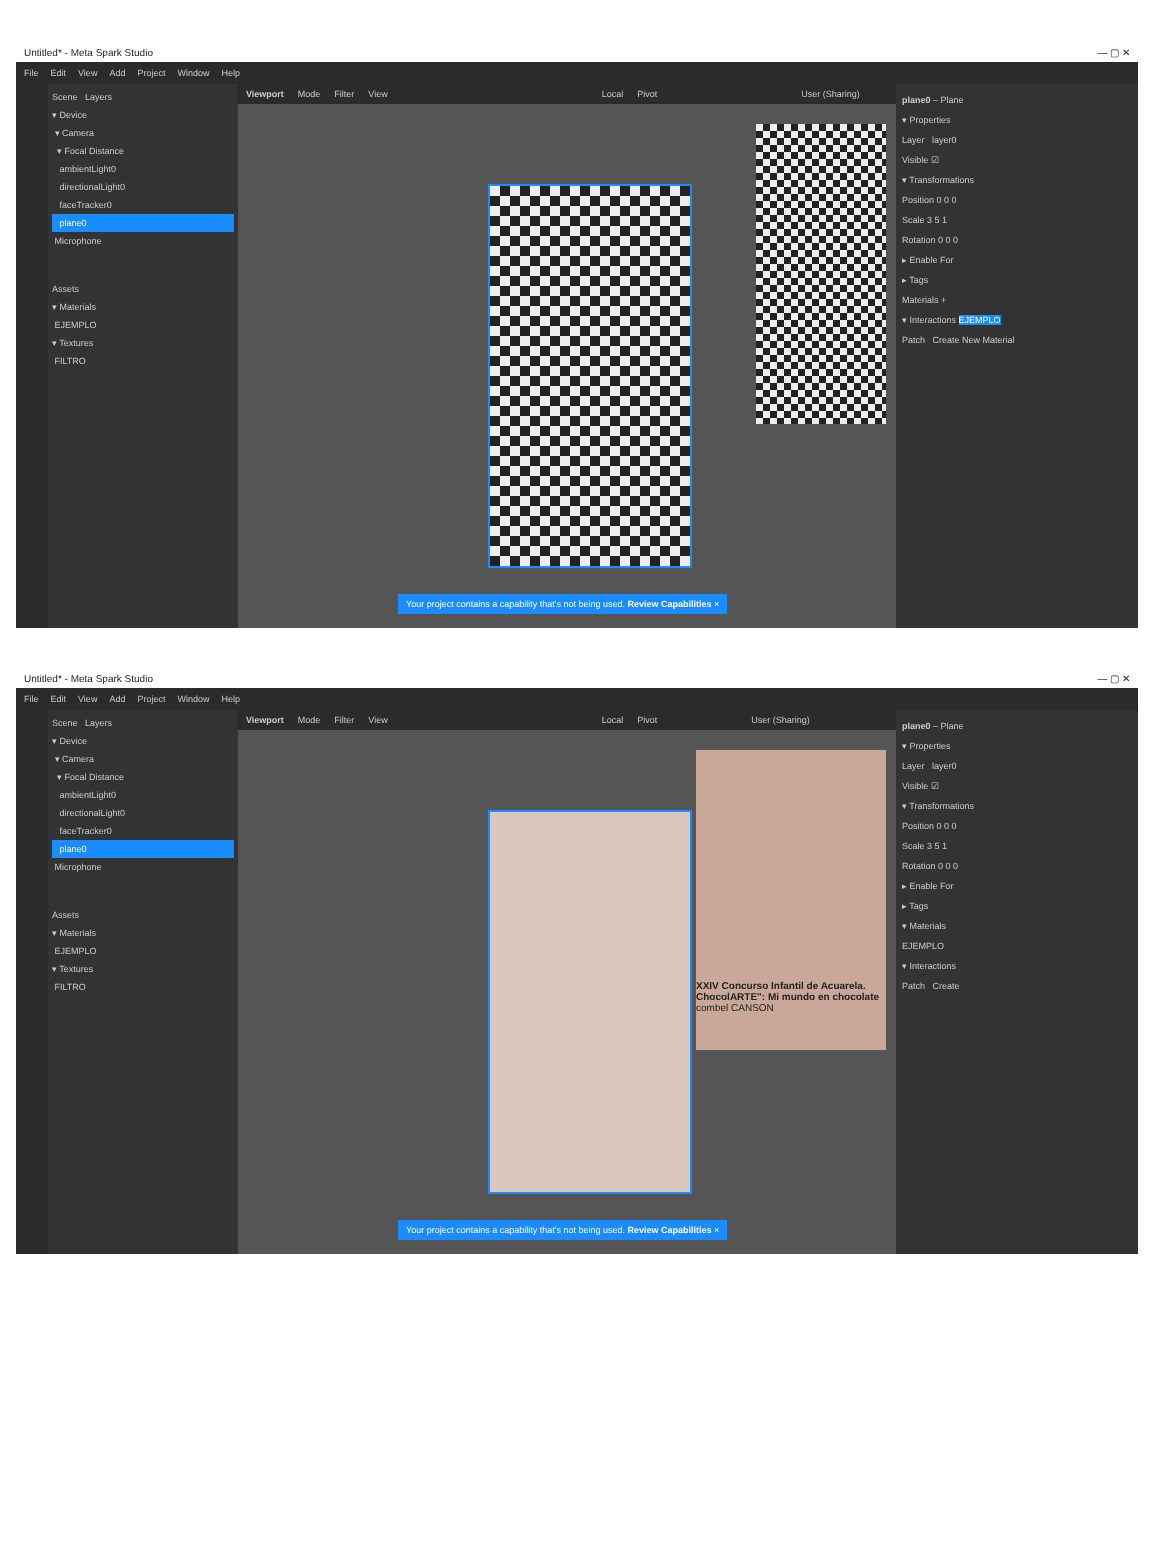Untitled* - Meta Spark Studio — ▢ ✕
File Edit View Add Project Window Help
Scene Layers
▾ Device
▾ Camera
▾ Focal Distance
ambientLight0
directionalLight0
faceTracker0
plane0
Microphone
Assets
▾ Materials
EJEMPLO
▾ Textures
FILTRO
Viewport Mode Filter View Local Pivot User (Sharing)
Your project contains a capability that's not being used. Review Capabilities ×
plane0 – Plane
▾ Properties
Layer layer0
Visible ☑
▾ Transformations
Position 0 0 0
Scale 3 5 1
Rotation 0 0 0
▸ Enable For
▸ Tags
Materials +
▾ Interactions EJEMPLO
Patch Create New Material
Untitled* - Meta Spark Studio — ▢ ✕
File Edit View Add Project Window Help
Scene Layers
▾ Device
▾ Camera
▾ Focal Distance
ambientLight0
directionalLight0
faceTracker0
plane0
Microphone
Assets
▾ Materials
EJEMPLO
▾ Textures
FILTRO
Viewport Mode Filter View Local Pivot User (Sharing)
XXIV Concurso Infantil de Acuarela. ChocolARTE": Mi mundo en chocolate
combel CANSON
Your project contains a capability that's not being used. Review Capabilities ×
plane0 – Plane
▾ Properties
Layer layer0
Visible ☑
▾ Transformations
Position 0 0 0
Scale 3 5 1
Rotation 0 0 0
▸ Enable For
▸ Tags
▾ Materials
EJEMPLO
▾ Interactions
Patch Create